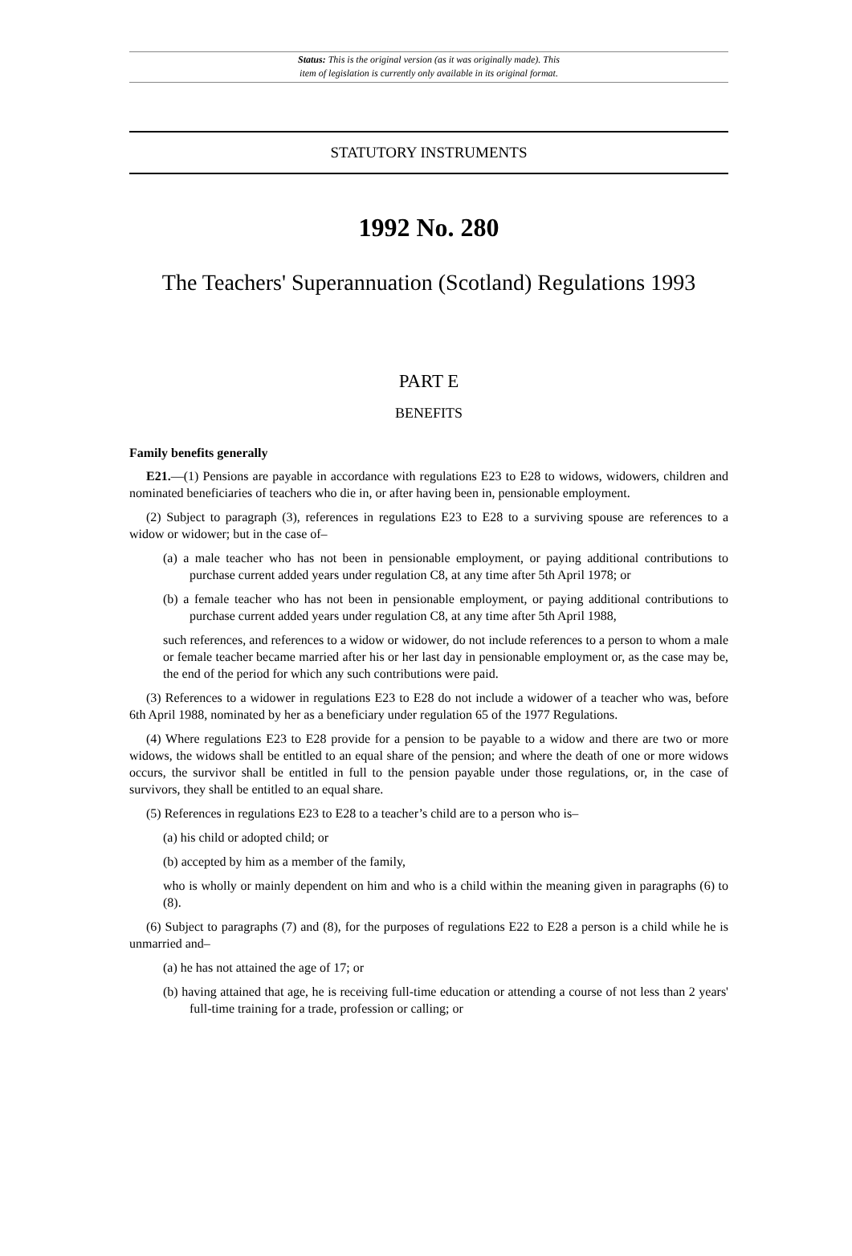Status: This is the original version (as it was originally made). This
item of legislation is currently only available in its original format.
STATUTORY INSTRUMENTS
1992 No. 280
The Teachers' Superannuation (Scotland) Regulations 1993
PART E
BENEFITS
Family benefits generally
E21.—(1) Pensions are payable in accordance with regulations E23 to E28 to widows, widowers, children and nominated beneficiaries of teachers who die in, or after having been in, pensionable employment.
(2) Subject to paragraph (3), references in regulations E23 to E28 to a surviving spouse are references to a widow or widower; but in the case of–
(a) a male teacher who has not been in pensionable employment, or paying additional contributions to purchase current added years under regulation C8, at any time after 5th April 1978; or
(b) a female teacher who has not been in pensionable employment, or paying additional contributions to purchase current added years under regulation C8, at any time after 5th April 1988,
such references, and references to a widow or widower, do not include references to a person to whom a male or female teacher became married after his or her last day in pensionable employment or, as the case may be, the end of the period for which any such contributions were paid.
(3) References to a widower in regulations E23 to E28 do not include a widower of a teacher who was, before 6th April 1988, nominated by her as a beneficiary under regulation 65 of the 1977 Regulations.
(4) Where regulations E23 to E28 provide for a pension to be payable to a widow and there are two or more widows, the widows shall be entitled to an equal share of the pension; and where the death of one or more widows occurs, the survivor shall be entitled in full to the pension payable under those regulations, or, in the case of survivors, they shall be entitled to an equal share.
(5) References in regulations E23 to E28 to a teacher’s child are to a person who is–
(a) his child or adopted child; or
(b) accepted by him as a member of the family,
who is wholly or mainly dependent on him and who is a child within the meaning given in paragraphs (6) to (8).
(6) Subject to paragraphs (7) and (8), for the purposes of regulations E22 to E28 a person is a child while he is unmarried and–
(a) he has not attained the age of 17; or
(b) having attained that age, he is receiving full-time education or attending a course of not less than 2 years' full-time training for a trade, profession or calling; or